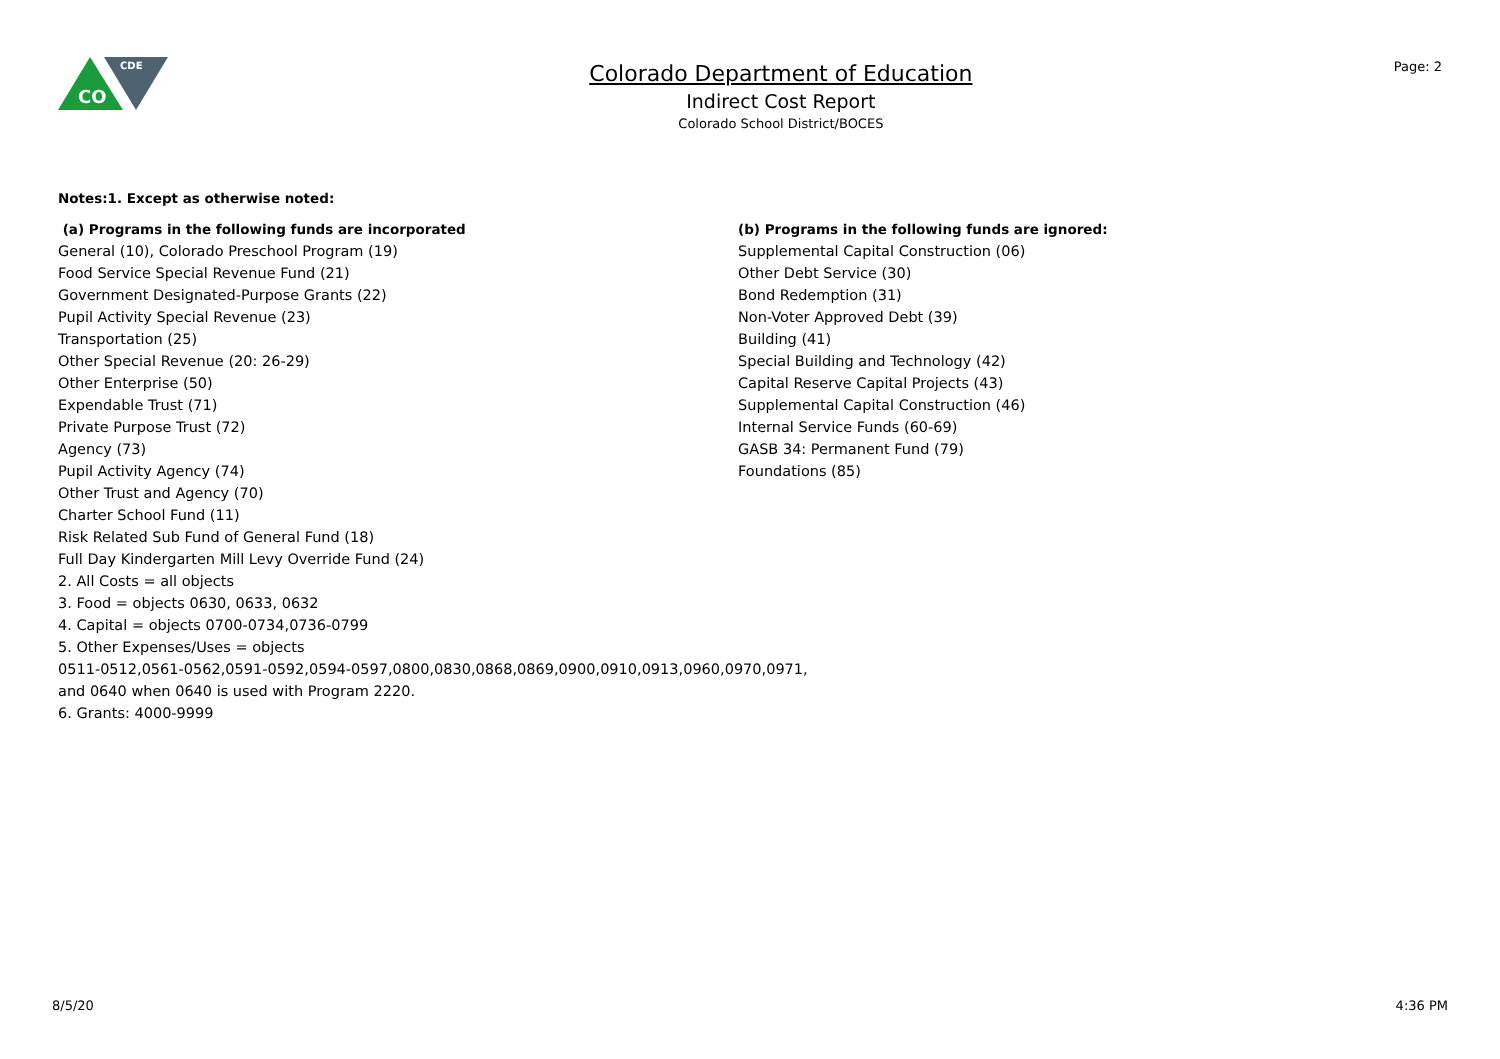CO
CDE
Colorado Department of Education
Indirect Cost Report
Colorado School District/BOCES
Page: 2
Notes:1. Except as otherwise noted:
(a) Programs in the following funds are incorporated
General (10), Colorado Preschool Program (19)
Food Service Special Revenue Fund (21)
Government Designated-Purpose Grants (22)
Pupil Activity Special Revenue (23)
Transportation (25)
Other Special Revenue (20: 26-29)
Other Enterprise (50)
Expendable Trust (71)
Private Purpose Trust (72)
Agency (73)
Pupil Activity Agency (74)
Other Trust and Agency (70)
Charter School Fund (11)
Risk Related Sub Fund of General Fund (18)
Full Day Kindergarten Mill Levy Override Fund (24)
2. All Costs = all objects
3. Food = objects 0630, 0633, 0632
4. Capital = objects 0700-0734,0736-0799
5. Other Expenses/Uses = objects
0511-0512,0561-0562,0591-0592,0594-0597,0800,0830,0868,0869,0900,0910,0913,0960,0970,0971,
and 0640 when 0640 is used with Program 2220.
6. Grants: 4000-9999
(b) Programs in the following funds are ignored:
Supplemental Capital Construction (06)
Other Debt Service (30)
Bond Redemption (31)
Non-Voter Approved Debt (39)
Building (41)
Special Building and Technology (42)
Capital Reserve Capital Projects (43)
Supplemental Capital Construction (46)
Internal Service Funds (60-69)
GASB 34: Permanent Fund (79)
Foundations (85)
8/5/20 4:36 PM